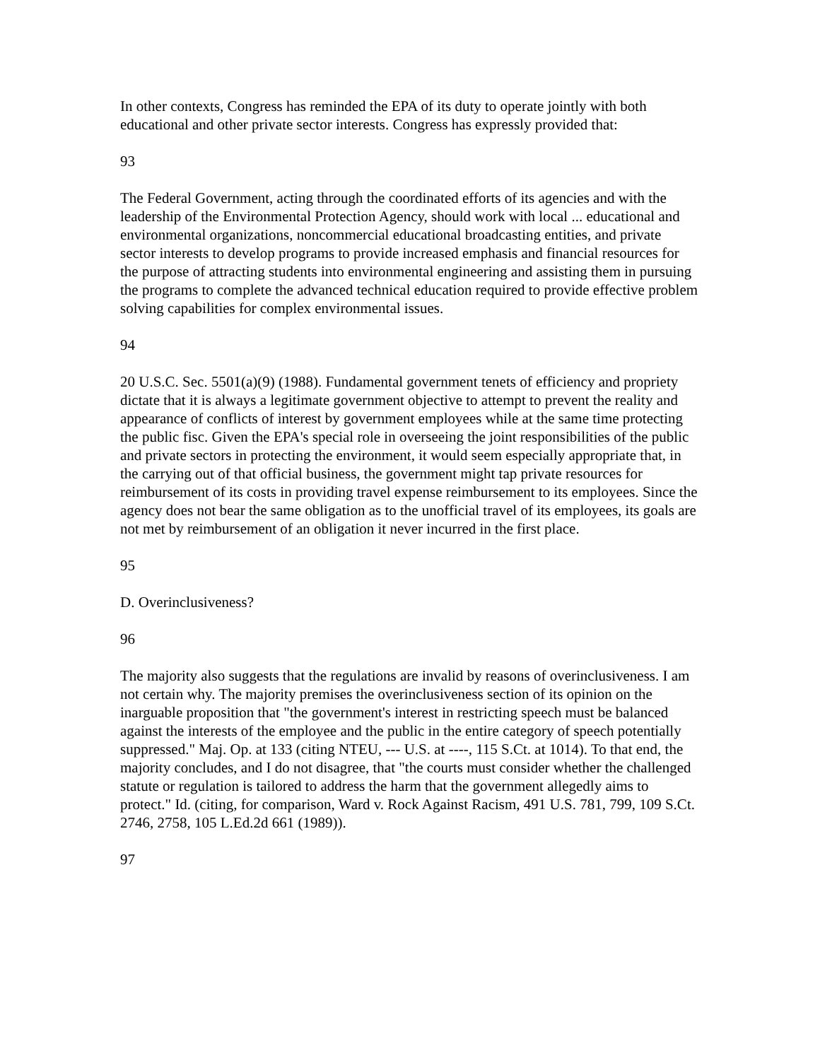In other contexts, Congress has reminded the EPA of its duty to operate jointly with both educational and other private sector interests. Congress has expressly provided that:
93
The Federal Government, acting through the coordinated efforts of its agencies and with the leadership of the Environmental Protection Agency, should work with local ... educational and environmental organizations, noncommercial educational broadcasting entities, and private sector interests to develop programs to provide increased emphasis and financial resources for the purpose of attracting students into environmental engineering and assisting them in pursuing the programs to complete the advanced technical education required to provide effective problem solving capabilities for complex environmental issues.
94
20 U.S.C. Sec. 5501(a)(9) (1988). Fundamental government tenets of efficiency and propriety dictate that it is always a legitimate government objective to attempt to prevent the reality and appearance of conflicts of interest by government employees while at the same time protecting the public fisc. Given the EPA's special role in overseeing the joint responsibilities of the public and private sectors in protecting the environment, it would seem especially appropriate that, in the carrying out of that official business, the government might tap private resources for reimbursement of its costs in providing travel expense reimbursement to its employees. Since the agency does not bear the same obligation as to the unofficial travel of its employees, its goals are not met by reimbursement of an obligation it never incurred in the first place.
95
D. Overinclusiveness?
96
The majority also suggests that the regulations are invalid by reasons of overinclusiveness. I am not certain why. The majority premises the overinclusiveness section of its opinion on the inarguable proposition that "the government's interest in restricting speech must be balanced against the interests of the employee and the public in the entire category of speech potentially suppressed." Maj. Op. at 133 (citing NTEU, --- U.S. at ----, 115 S.Ct. at 1014). To that end, the majority concludes, and I do not disagree, that "the courts must consider whether the challenged statute or regulation is tailored to address the harm that the government allegedly aims to protect." Id. (citing, for comparison, Ward v. Rock Against Racism, 491 U.S. 781, 799, 109 S.Ct. 2746, 2758, 105 L.Ed.2d 661 (1989)).
97